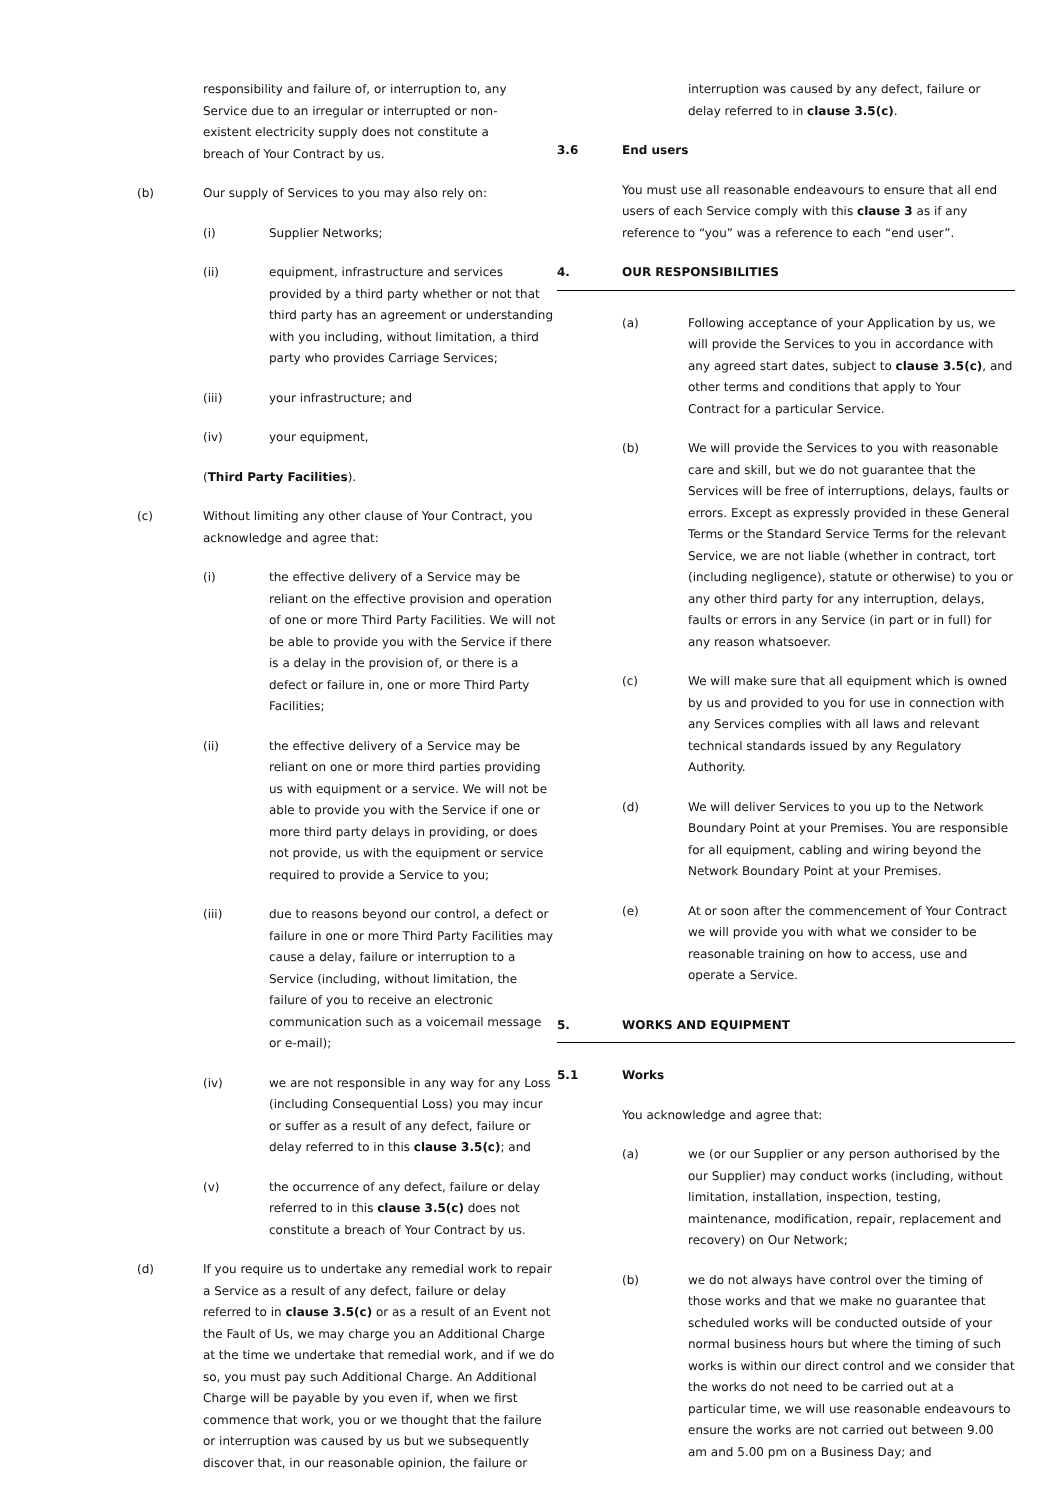responsibility and failure of, or interruption to, any Service due to an irregular or interrupted or non-existent electricity supply does not constitute a breach of Your Contract by us.
(b) Our supply of Services to you may also rely on:
(i) Supplier Networks;
(ii) equipment, infrastructure and services provided by a third party whether or not that third party has an agreement or understanding with you including, without limitation, a third party who provides Carriage Services;
(iii) your infrastructure; and
(iv) your equipment,
(Third Party Facilities).
(c) Without limiting any other clause of Your Contract, you acknowledge and agree that:
(i) the effective delivery of a Service may be reliant on the effective provision and operation of one or more Third Party Facilities. We will not be able to provide you with the Service if there is a delay in the provision of, or there is a defect or failure in, one or more Third Party Facilities;
(ii) the effective delivery of a Service may be reliant on one or more third parties providing us with equipment or a service. We will not be able to provide you with the Service if one or more third party delays in providing, or does not provide, us with the equipment or service required to provide a Service to you;
(iii) due to reasons beyond our control, a defect or failure in one or more Third Party Facilities may cause a delay, failure or interruption to a Service (including, without limitation, the failure of you to receive an electronic communication such as a voicemail message or e-mail);
(iv) we are not responsible in any way for any Loss (including Consequential Loss) you may incur or suffer as a result of any defect, failure or delay referred to in this clause 3.5(c); and
(v) the occurrence of any defect, failure or delay referred to in this clause 3.5(c) does not constitute a breach of Your Contract by us.
(d) If you require us to undertake any remedial work to repair a Service as a result of any defect, failure or delay referred to in clause 3.5(c) or as a result of an Event not the Fault of Us, we may charge you an Additional Charge at the time we undertake that remedial work, and if we do so, you must pay such Additional Charge. An Additional Charge will be payable by you even if, when we first commence that work, you or we thought that the failure or interruption was caused by us but we subsequently discover that, in our reasonable opinion, the failure or
interruption was caused by any defect, failure or delay referred to in clause 3.5(c).
3.6 End users
You must use all reasonable endeavours to ensure that all end users of each Service comply with this clause 3 as if any reference to “you” was a reference to each “end user”.
4. OUR RESPONSIBILITIES
(a) Following acceptance of your Application by us, we will provide the Services to you in accordance with any agreed start dates, subject to clause 3.5(c), and other terms and conditions that apply to Your Contract for a particular Service.
(b) We will provide the Services to you with reasonable care and skill, but we do not guarantee that the Services will be free of interruptions, delays, faults or errors. Except as expressly provided in these General Terms or the Standard Service Terms for the relevant Service, we are not liable (whether in contract, tort (including negligence), statute or otherwise) to you or any other third party for any interruption, delays, faults or errors in any Service (in part or in full) for any reason whatsoever.
(c) We will make sure that all equipment which is owned by us and provided to you for use in connection with any Services complies with all laws and relevant technical standards issued by any Regulatory Authority.
(d) We will deliver Services to you up to the Network Boundary Point at your Premises. You are responsible for all equipment, cabling and wiring beyond the Network Boundary Point at your Premises.
(e) At or soon after the commencement of Your Contract we will provide you with what we consider to be reasonable training on how to access, use and operate a Service.
5. WORKS AND EQUIPMENT
5.1 Works
You acknowledge and agree that:
(a) we (or our Supplier or any person authorised by the our Supplier) may conduct works (including, without limitation, installation, inspection, testing, maintenance, modification, repair, replacement and recovery) on Our Network;
(b) we do not always have control over the timing of those works and that we make no guarantee that scheduled works will be conducted outside of your normal business hours but where the timing of such works is within our direct control and we consider that the works do not need to be carried out at a particular time, we will use reasonable endeavours to ensure the works are not carried out between 9.00 am and 5.00 pm on a Business Day; and